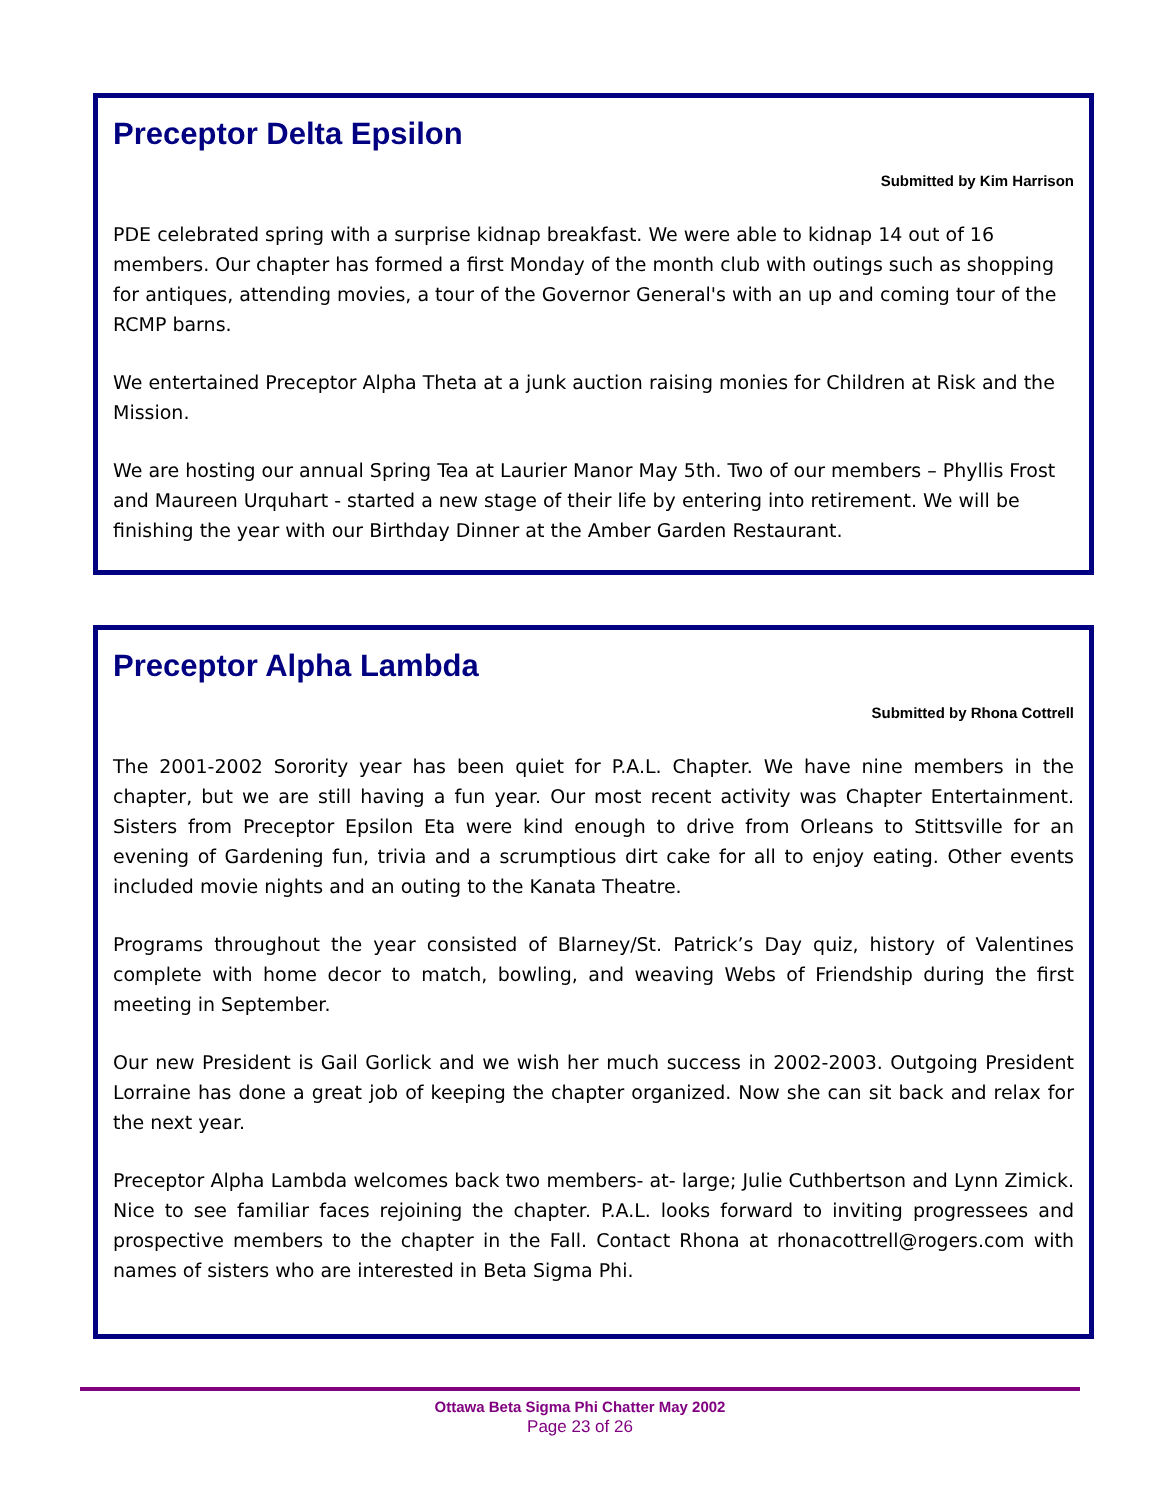Preceptor Delta Epsilon
Submitted by Kim Harrison
PDE celebrated spring with a surprise kidnap breakfast. We were able to kidnap 14 out of 16 members. Our chapter has formed a first Monday of the month club with outings such as shopping for antiques, attending movies, a tour of the Governor General's with an up and coming tour of the RCMP barns.
We entertained Preceptor Alpha Theta at a junk auction raising monies for Children at Risk and the Mission.
We are hosting our annual Spring Tea at Laurier Manor May 5th. Two of our members – Phyllis Frost and Maureen Urquhart - started a new stage of their life by entering into retirement. We will be finishing the year with our Birthday Dinner at the Amber Garden Restaurant.
Preceptor Alpha Lambda
Submitted by Rhona Cottrell
The 2001-2002 Sorority year has been quiet for P.A.L. Chapter. We have nine members in the chapter, but we are still having a fun year. Our most recent activity was Chapter Entertainment. Sisters from Preceptor Epsilon Eta were kind enough to drive from Orleans to Stittsville for an evening of Gardening fun, trivia and a scrumptious dirt cake for all to enjoy eating. Other events included movie nights and an outing to the Kanata Theatre.
Programs throughout the year consisted of Blarney/St. Patrick’s Day quiz, history of Valentines complete with home decor to match, bowling, and weaving Webs of Friendship during the first meeting in September.
Our new President is Gail Gorlick and we wish her much success in 2002-2003. Outgoing President Lorraine has done a great job of keeping the chapter organized. Now she can sit back and relax for the next year.
Preceptor Alpha Lambda welcomes back two members- at- large; Julie Cuthbertson and Lynn Zimick. Nice to see familiar faces rejoining the chapter. P.A.L. looks forward to inviting progressees and prospective members to the chapter in the Fall. Contact Rhona at rhonacottrell@rogers.com with names of sisters who are interested in Beta Sigma Phi.
Ottawa Beta Sigma Phi Chatter May 2002
Page 23 of 26